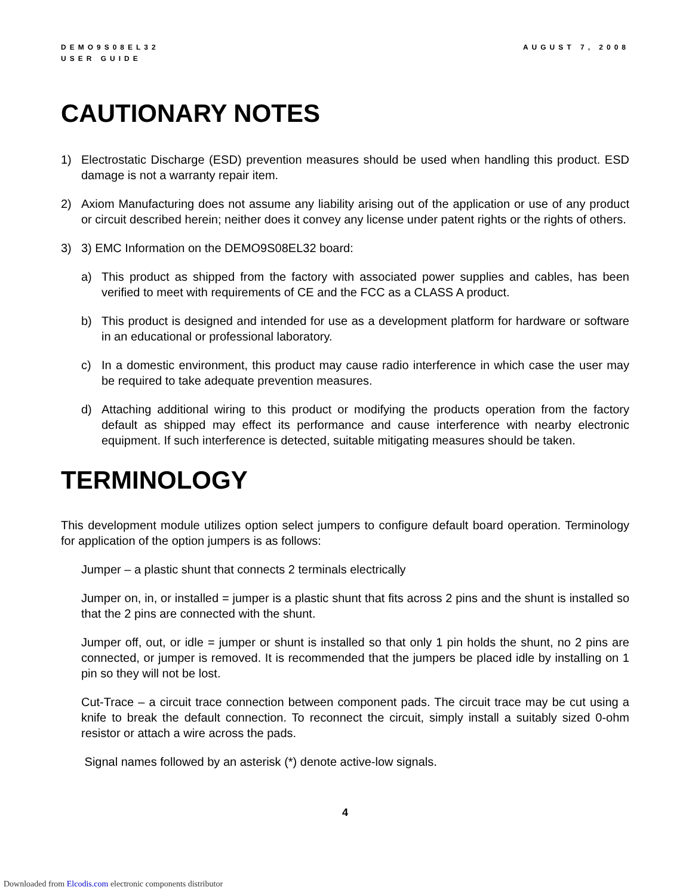DEMO9S08EL32
USER GUIDE
AUGUST 7, 2008
CAUTIONARY NOTES
1) Electrostatic Discharge (ESD) prevention measures should be used when handling this product. ESD damage is not a warranty repair item.
2) Axiom Manufacturing does not assume any liability arising out of the application or use of any product or circuit described herein; neither does it convey any license under patent rights or the rights of others.
3) 3) EMC Information on the DEMO9S08EL32 board:
a) This product as shipped from the factory with associated power supplies and cables, has been verified to meet with requirements of CE and the FCC as a CLASS A product.
b) This product is designed and intended for use as a development platform for hardware or software in an educational or professional laboratory.
c) In a domestic environment, this product may cause radio interference in which case the user may be required to take adequate prevention measures.
d) Attaching additional wiring to this product or modifying the products operation from the factory default as shipped may effect its performance and cause interference with nearby electronic equipment. If such interference is detected, suitable mitigating measures should be taken.
TERMINOLOGY
This development module utilizes option select jumpers to configure default board operation. Terminology for application of the option jumpers is as follows:
Jumper – a plastic shunt that connects 2 terminals electrically
Jumper on, in, or installed = jumper is a plastic shunt that fits across 2 pins and the shunt is installed so that the 2 pins are connected with the shunt.
Jumper off, out, or idle = jumper or shunt is installed so that only 1 pin holds the shunt, no 2 pins are connected, or jumper is removed. It is recommended that the jumpers be placed idle by installing on 1 pin so they will not be lost.
Cut-Trace – a circuit trace connection between component pads. The circuit trace may be cut using a knife to break the default connection. To reconnect the circuit, simply install a suitably sized 0-ohm resistor or attach a wire across the pads.
Signal names followed by an asterisk (*) denote active-low signals.
4
Downloaded from Elcodis.com electronic components distributor